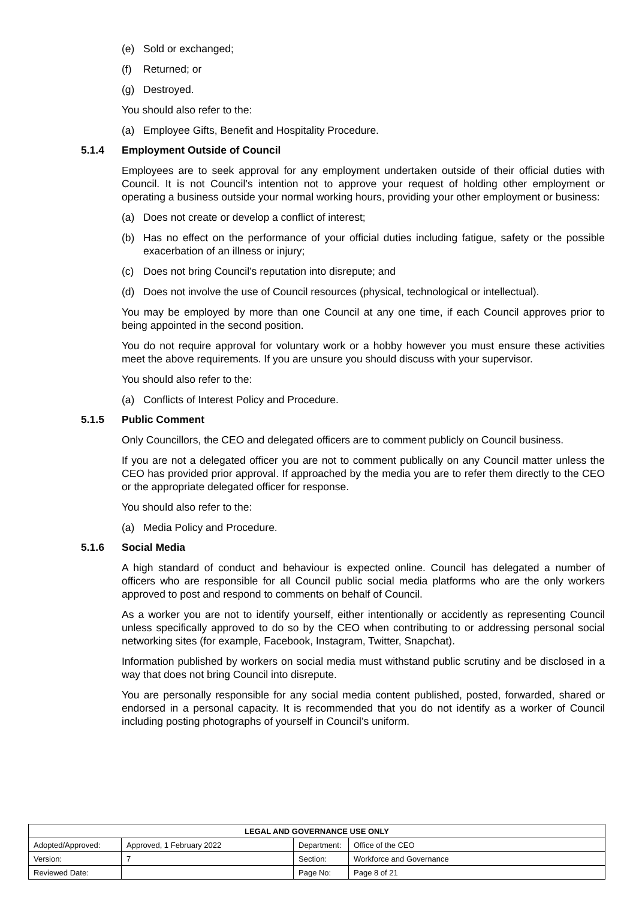(e) Sold or exchanged;
(f) Returned; or
(g) Destroyed.
You should also refer to the:
(a) Employee Gifts, Benefit and Hospitality Procedure.
5.1.4 Employment Outside of Council
Employees are to seek approval for any employment undertaken outside of their official duties with Council. It is not Council’s intention not to approve your request of holding other employment or operating a business outside your normal working hours, providing your other employment or business:
(a) Does not create or develop a conflict of interest;
(b) Has no effect on the performance of your official duties including fatigue, safety or the possible exacerbation of an illness or injury;
(c) Does not bring Council’s reputation into disrepute; and
(d) Does not involve the use of Council resources (physical, technological or intellectual).
You may be employed by more than one Council at any one time, if each Council approves prior to being appointed in the second position.
You do not require approval for voluntary work or a hobby however you must ensure these activities meet the above requirements. If you are unsure you should discuss with your supervisor.
You should also refer to the:
(a) Conflicts of Interest Policy and Procedure.
5.1.5 Public Comment
Only Councillors, the CEO and delegated officers are to comment publicly on Council business.
If you are not a delegated officer you are not to comment publically on any Council matter unless the CEO has provided prior approval. If approached by the media you are to refer them directly to the CEO or the appropriate delegated officer for response.
You should also refer to the:
(a) Media Policy and Procedure.
5.1.6 Social Media
A high standard of conduct and behaviour is expected online. Council has delegated a number of officers who are responsible for all Council public social media platforms who are the only workers approved to post and respond to comments on behalf of Council.
As a worker you are not to identify yourself, either intentionally or accidently as representing Council unless specifically approved to do so by the CEO when contributing to or addressing personal social networking sites (for example, Facebook, Instagram, Twitter, Snapchat).
Information published by workers on social media must withstand public scrutiny and be disclosed in a way that does not bring Council into disrepute.
You are personally responsible for any social media content published, posted, forwarded, shared or endorsed in a personal capacity. It is recommended that you do not identify as a worker of Council including posting photographs of yourself in Council’s uniform.
| LEGAL AND GOVERNANCE USE ONLY | | | |
| --- | --- | --- | --- |
| Adopted/Approved: | Approved, 1 February 2022 | Department: | Office of the CEO |
| Version: | 7 | Section: | Workforce and Governance |
| Reviewed Date: | | Page No: | Page 8 of 21 |